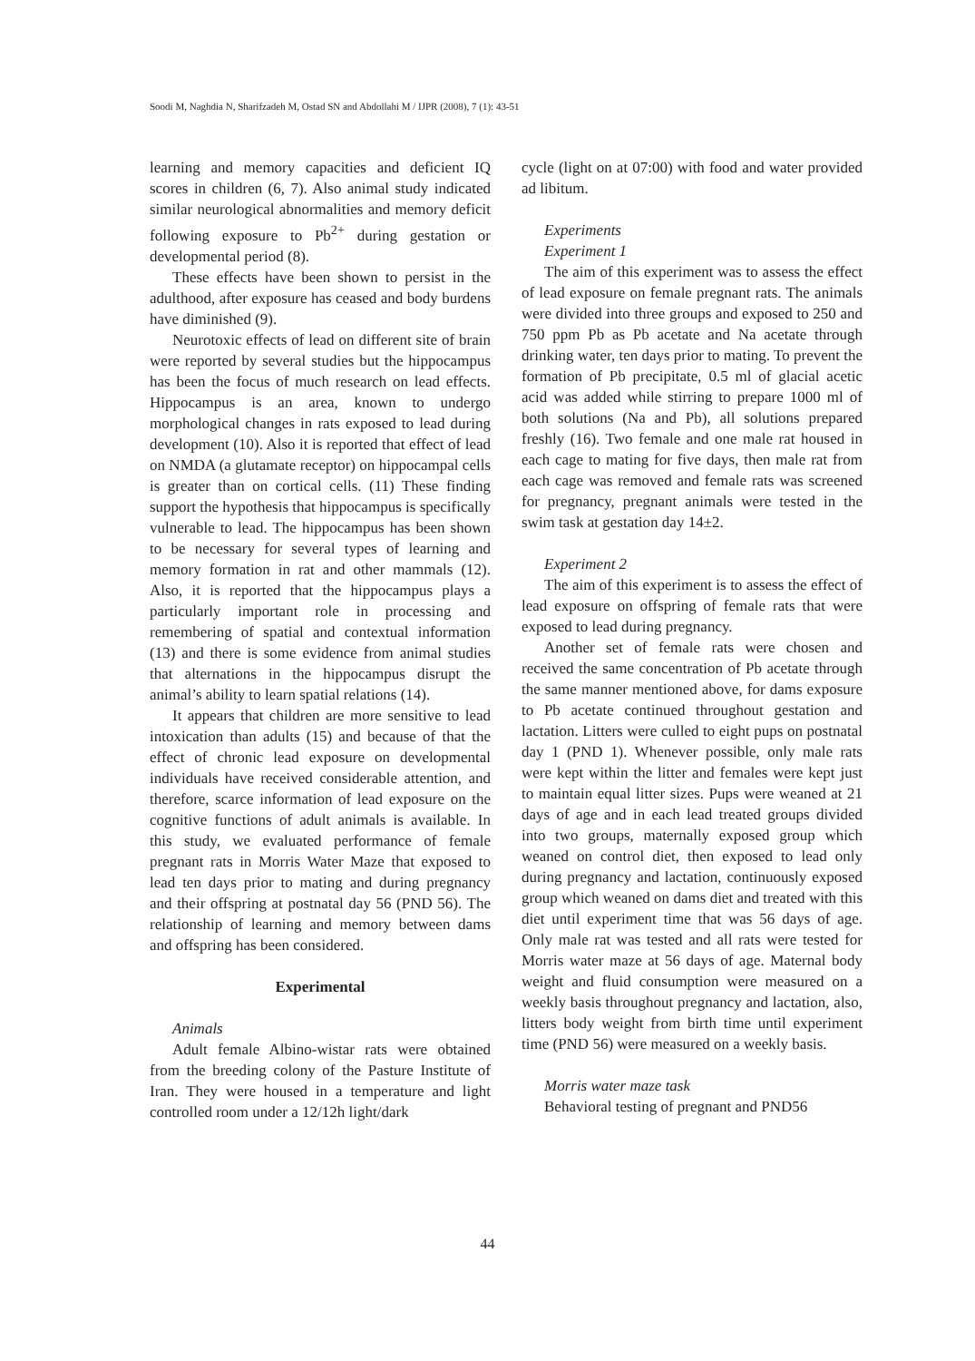Soodi M, Naghdia N, Sharifzadeh M, Ostad SN and Abdollahi M / IJPR (2008), 7 (1): 43-51
learning and memory capacities and deficient IQ scores in children (6, 7). Also animal study indicated similar neurological abnormalities and memory deficit following exposure to Pb<sup>2+</sup> during gestation or developmental period (8).
These effects have been shown to persist in the adulthood, after exposure has ceased and body burdens have diminished (9).
Neurotoxic effects of lead on different site of brain were reported by several studies but the hippocampus has been the focus of much research on lead effects. Hippocampus is an area, known to undergo morphological changes in rats exposed to lead during development (10). Also it is reported that effect of lead on NMDA (a glutamate receptor) on hippocampal cells is greater than on cortical cells. (11) These finding support the hypothesis that hippocampus is specifically vulnerable to lead. The hippocampus has been shown to be necessary for several types of learning and memory formation in rat and other mammals (12). Also, it is reported that the hippocampus plays a particularly important role in processing and remembering of spatial and contextual information (13) and there is some evidence from animal studies that alternations in the hippocampus disrupt the animal’s ability to learn spatial relations (14).
It appears that children are more sensitive to lead intoxication than adults (15) and because of that the effect of chronic lead exposure on developmental individuals have received considerable attention, and therefore, scarce information of lead exposure on the cognitive functions of adult animals is available. In this study, we evaluated performance of female pregnant rats in Morris Water Maze that exposed to lead ten days prior to mating and during pregnancy and their offspring at postnatal day 56 (PND 56). The relationship of learning and memory between dams and offspring has been considered.
Experimental
Animals
Adult female Albino-wistar rats were obtained from the breeding colony of the Pasture Institute of Iran. They were housed in a temperature and light controlled room under a 12/12h light/dark
cycle (light on at 07:00) with food and water provided ad libitum.
Experiments
Experiment 1
The aim of this experiment was to assess the effect of lead exposure on female pregnant rats. The animals were divided into three groups and exposed to 250 and 750 ppm Pb as Pb acetate and Na acetate through drinking water, ten days prior to mating. To prevent the formation of Pb precipitate, 0.5 ml of glacial acetic acid was added while stirring to prepare 1000 ml of both solutions (Na and Pb), all solutions prepared freshly (16). Two female and one male rat housed in each cage to mating for five days, then male rat from each cage was removed and female rats was screened for pregnancy, pregnant animals were tested in the swim task at gestation day 14±2.
Experiment 2
The aim of this experiment is to assess the effect of lead exposure on offspring of female rats that were exposed to lead during pregnancy.
Another set of female rats were chosen and received the same concentration of Pb acetate through the same manner mentioned above, for dams exposure to Pb acetate continued throughout gestation and lactation. Litters were culled to eight pups on postnatal day 1 (PND 1). Whenever possible, only male rats were kept within the litter and females were kept just to maintain equal litter sizes. Pups were weaned at 21 days of age and in each lead treated groups divided into two groups, maternally exposed group which weaned on control diet, then exposed to lead only during pregnancy and lactation, continuously exposed group which weaned on dams diet and treated with this diet until experiment time that was 56 days of age. Only male rat was tested and all rats were tested for Morris water maze at 56 days of age. Maternal body weight and fluid consumption were measured on a weekly basis throughout pregnancy and lactation, also, litters body weight from birth time until experiment time (PND 56) were measured on a weekly basis.
Morris water maze task
Behavioral testing of pregnant and PND56
44